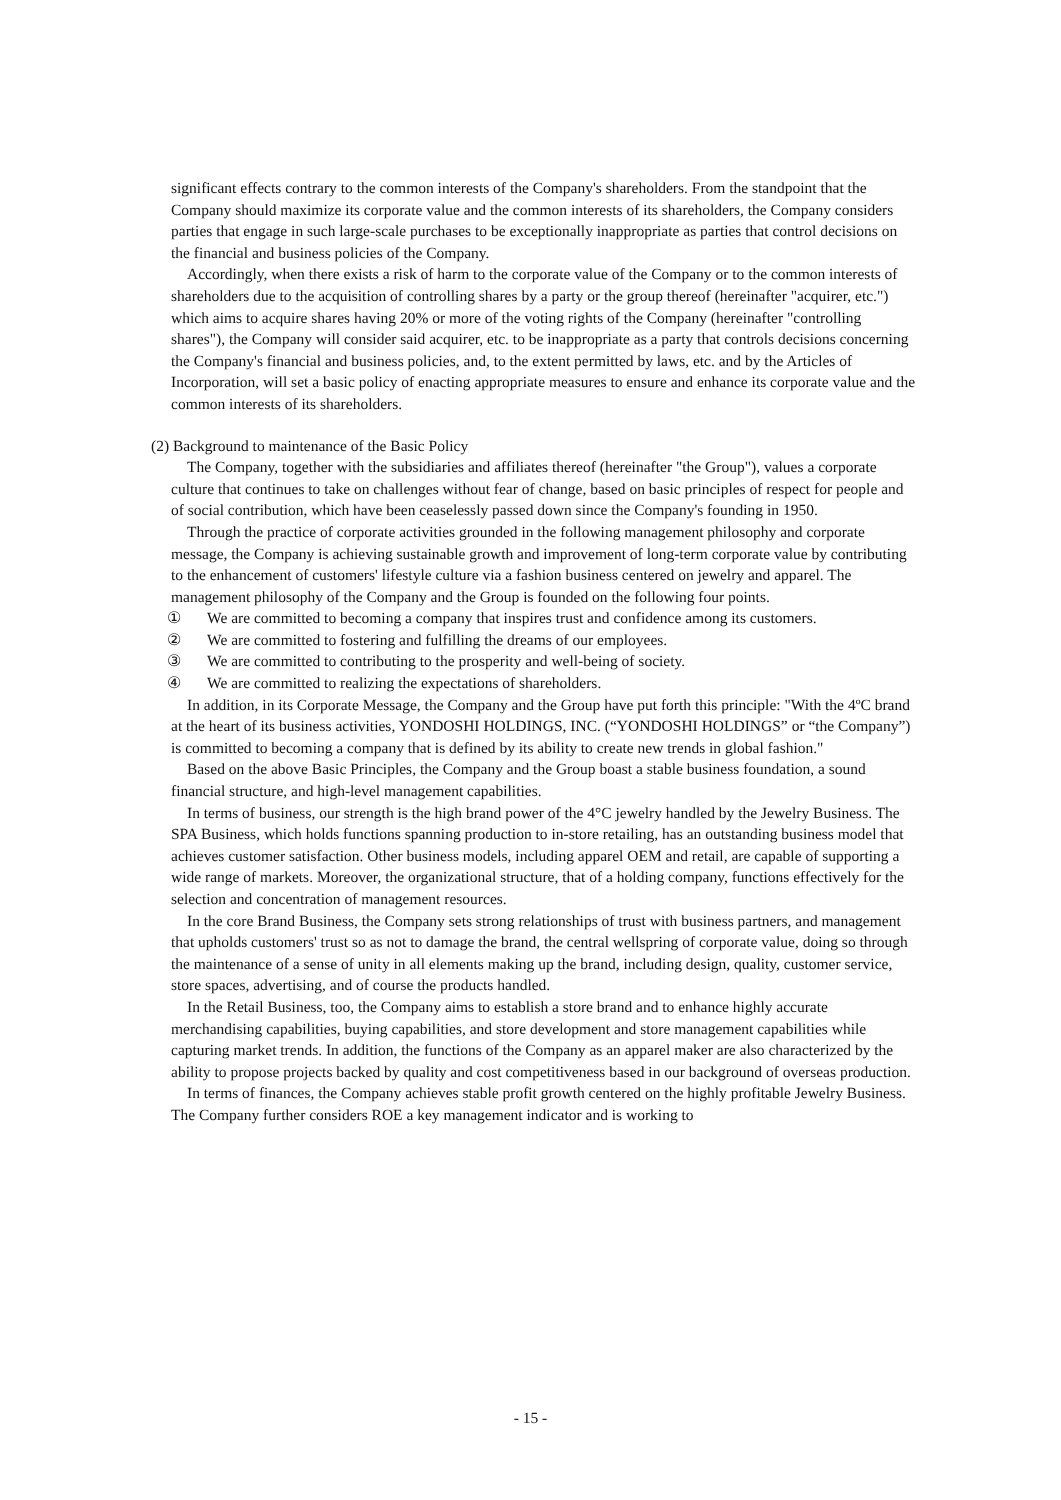significant effects contrary to the common interests of the Company's shareholders. From the standpoint that the Company should maximize its corporate value and the common interests of its shareholders, the Company considers parties that engage in such large-scale purchases to be exceptionally inappropriate as parties that control decisions on the financial and business policies of the Company.
Accordingly, when there exists a risk of harm to the corporate value of the Company or to the common interests of shareholders due to the acquisition of controlling shares by a party or the group thereof (hereinafter "acquirer, etc.") which aims to acquire shares having 20% or more of the voting rights of the Company (hereinafter "controlling shares"), the Company will consider said acquirer, etc. to be inappropriate as a party that controls decisions concerning the Company's financial and business policies, and, to the extent permitted by laws, etc. and by the Articles of Incorporation, will set a basic policy of enacting appropriate measures to ensure and enhance its corporate value and the common interests of its shareholders.
(2) Background to maintenance of the Basic Policy
The Company, together with the subsidiaries and affiliates thereof (hereinafter "the Group"), values a corporate culture that continues to take on challenges without fear of change, based on basic principles of respect for people and of social contribution, which have been ceaselessly passed down since the Company's founding in 1950.
Through the practice of corporate activities grounded in the following management philosophy and corporate message, the Company is achieving sustainable growth and improvement of long-term corporate value by contributing to the enhancement of customers' lifestyle culture via a fashion business centered on jewelry and apparel. The management philosophy of the Company and the Group is founded on the following four points.
① We are committed to becoming a company that inspires trust and confidence among its customers.
② We are committed to fostering and fulfilling the dreams of our employees.
③ We are committed to contributing to the prosperity and well-being of society.
④ We are committed to realizing the expectations of shareholders.
In addition, in its Corporate Message, the Company and the Group have put forth this principle: "With the 4ºC brand at the heart of its business activities, YONDOSHI HOLDINGS, INC. (“YONDOSHI HOLDINGS” or “the Company”) is committed to becoming a company that is defined by its ability to create new trends in global fashion."
Based on the above Basic Principles, the Company and the Group boast a stable business foundation, a sound financial structure, and high-level management capabilities.
In terms of business, our strength is the high brand power of the 4°C jewelry handled by the Jewelry Business. The SPA Business, which holds functions spanning production to in-store retailing, has an outstanding business model that achieves customer satisfaction. Other business models, including apparel OEM and retail, are capable of supporting a wide range of markets. Moreover, the organizational structure, that of a holding company, functions effectively for the selection and concentration of management resources.
In the core Brand Business, the Company sets strong relationships of trust with business partners, and management that upholds customers' trust so as not to damage the brand, the central wellspring of corporate value, doing so through the maintenance of a sense of unity in all elements making up the brand, including design, quality, customer service, store spaces, advertising, and of course the products handled.
In the Retail Business, too, the Company aims to establish a store brand and to enhance highly accurate merchandising capabilities, buying capabilities, and store development and store management capabilities while capturing market trends. In addition, the functions of the Company as an apparel maker are also characterized by the ability to propose projects backed by quality and cost competitiveness based in our background of overseas production.
In terms of finances, the Company achieves stable profit growth centered on the highly profitable Jewelry Business. The Company further considers ROE a key management indicator and is working to
- 15 -